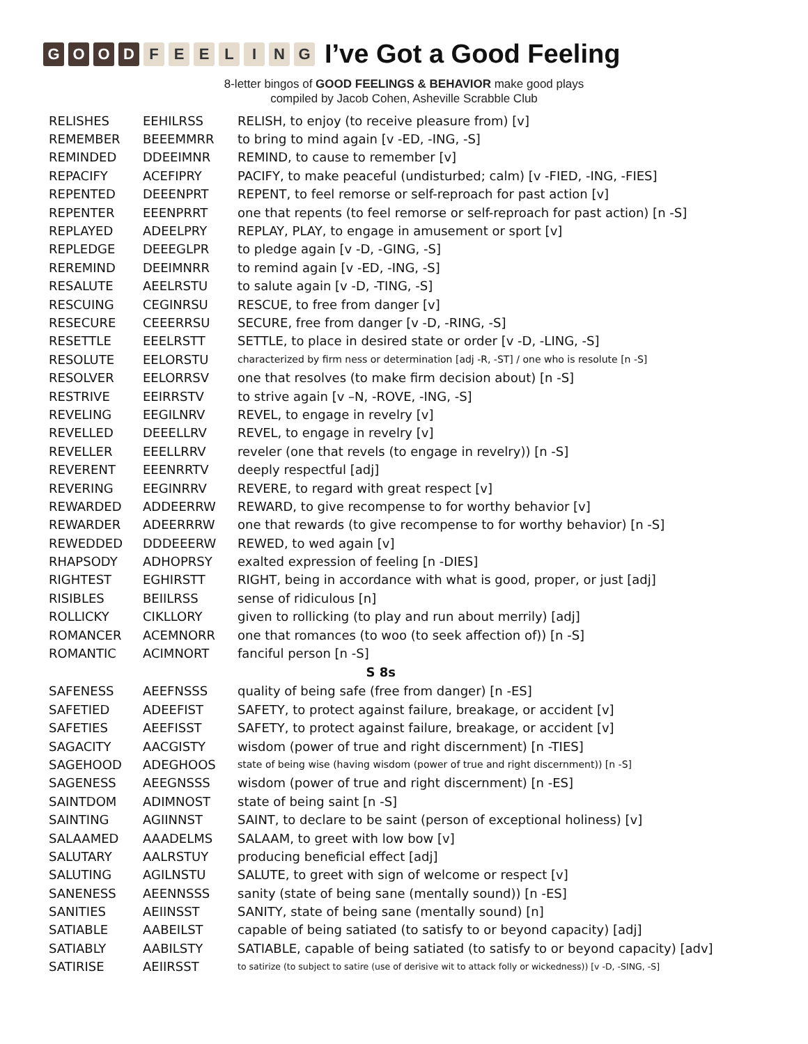GOOD FEELING
I’ve Got a Good Feeling
8-letter bingos of GOOD FEELINGS & BEHAVIOR make good plays
compiled by Jacob Cohen, Asheville Scrabble Club
| RELISHES | EEHILRSS | RELISH, to enjoy (to receive pleasure from) [v] |
| REMEMBER | BEEEMMRR | to bring to mind again [v -ED, -ING, -S] |
| REMINDED | DDEEIMNR | REMIND, to cause to remember [v] |
| REPACIFY | ACEFIPRY | PACIFY, to make peaceful (undisturbed; calm) [v -FIED, -ING, -FIES] |
| REPENTED | DEEENPRT | REPENT, to feel remorse or self-reproach for past action [v] |
| REPENTER | EEENPRRT | one that repents (to feel remorse or self-reproach for past action) [n -S] |
| REPLAYED | ADEELPRY | REPLAY, PLAY, to engage in amusement or sport [v] |
| REPLEDGE | DEEEGLPR | to pledge again [v -D, -GING, -S] |
| REREMIND | DEEIMNRR | to remind again [v -ED, -ING, -S] |
| RESALUTE | AEELRSTU | to salute again [v -D, -TING, -S] |
| RESCUING | CEGINRSU | RESCUE, to free from danger [v] |
| RESECURE | CEEERRSU | SECURE, free from danger [v -D, -RING, -S] |
| RESETTLE | EEELRSTT | SETTLE, to place in desired state or order [v -D, -LING, -S] |
| RESOLUTE | EELORSTU | characterized by firm ness or determination [adj -R, -ST] / one who is resolute [n -S] |
| RESOLVER | EELORRSV | one that resolves (to make firm decision about) [n -S] |
| RESTRIVE | EEIRRSTV | to strive again [v –N, -ROVE, -ING, -S] |
| REVELING | EEGILNRV | REVEL, to engage in revelry [v] |
| REVELLED | DEEELLRV | REVEL, to engage in revelry [v] |
| REVELLER | EEELLRRV | reveler (one that revels (to engage in revelry)) [n -S] |
| REVERENT | EEENRRTV | deeply respectful [adj] |
| REVERING | EEGINRRV | REVERE, to regard with great respect [v] |
| REWARDED | ADDEERRW | REWARD, to give recompense to for worthy behavior [v] |
| REWARDER | ADEERRRW | one that rewards (to give recompense to for worthy behavior) [n -S] |
| REWEDDED | DDDEEERW | REWED, to wed again [v] |
| RHAPSODY | ADHOPRSY | exalted expression of feeling [n -DIES] |
| RIGHTEST | EGHIRSTT | RIGHT, being in accordance with what is good, proper, or just [adj] |
| RISIBLES | BEIILRSS | sense of ridiculous [n] |
| ROLLICKY | CIKLLORY | given to rollicking (to play and run about merrily) [adj] |
| ROMANCER | ACEMNORR | one that romances (to woo (to seek affection of)) [n -S] |
| ROMANTIC | ACIMNORT | fanciful person [n -S] |
| S 8s | | |
| SAFENESS | AEEFNSSS | quality of being safe (free from danger) [n -ES] |
| SAFETIED | ADEEFIST | SAFETY, to protect against failure, breakage, or accident [v] |
| SAFETIES | AEEFISST | SAFETY, to protect against failure, breakage, or accident [v] |
| SAGACITY | AACGISTY | wisdom (power of true and right discernment) [n -TIES] |
| SAGEHOOD | ADEGHOOS | state of being wise (having wisdom (power of true and right discernment)) [n -S] |
| SAGENESS | AEEGNSSS | wisdom (power of true and right discernment) [n -ES] |
| SAINTDOM | ADIMNOST | state of being saint [n -S] |
| SAINTING | AGIINNST | SAINT, to declare to be saint (person of exceptional holiness) [v] |
| SALAAMED | AAADELMS | SALAAM, to greet with low bow [v] |
| SALUTARY | AALRSTUY | producing beneficial effect [adj] |
| SALUTING | AGILNSTU | SALUTE, to greet with sign of welcome or respect [v] |
| SANENESS | AEENNSSS | sanity (state of being sane (mentally sound)) [n -ES] |
| SANITIES | AEIINSST | SANITY, state of being sane (mentally sound) [n] |
| SATIABLE | AABEILST | capable of being satiated (to satisfy to or beyond capacity) [adj] |
| SATIABLY | AABILSTY | SATIABLE, capable of being satiated (to satisfy to or beyond capacity) [adv] |
| SATIRISE | AEIIRSST | to satirize (to subject to satire (use of derisive wit to attack folly or wickedness)) [v -D, -SING, -S] |